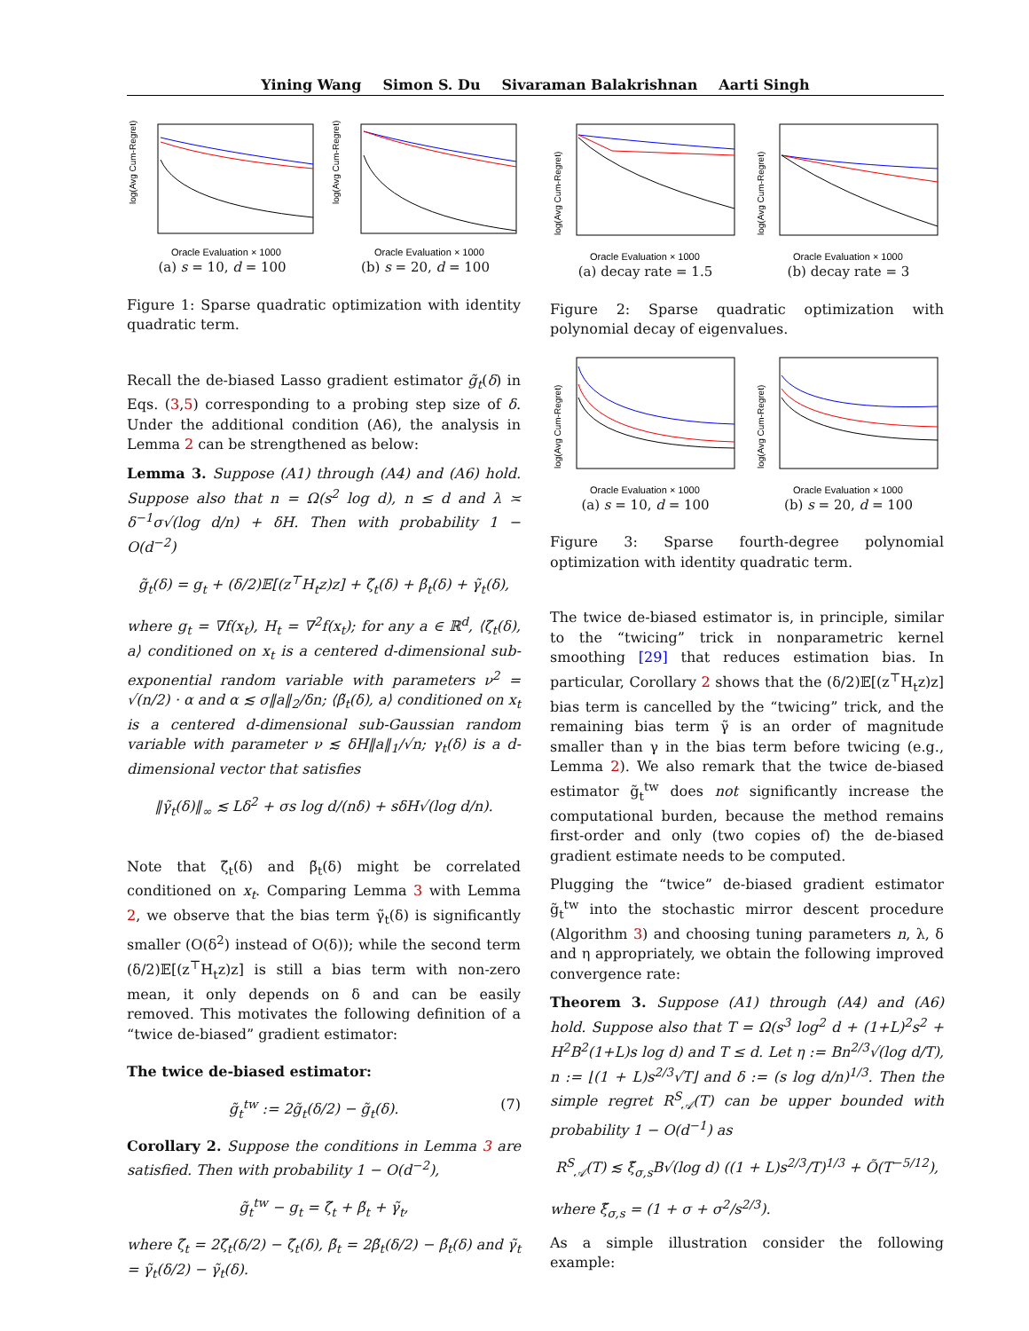Yining Wang Simon S. Du Sivaraman Balakrishnan Aarti Singh
log(Avg Cum-Regret)
Oracle Evaluation × 1000
(a) s = 10, d = 100
log(Avg Cum-Regret)
Oracle Evaluation × 1000
(b) s = 20, d = 100
Figure 1: Sparse quadratic optimization with identity quadratic term.
Recall the de-biased Lasso gradient estimator g̃<sub>t</sub>(δ) in Eqs. (3,5) corresponding to a probing step size of δ. Under the additional condition (A6), the analysis in Lemma 2 can be strengthened as below:
Lemma 3. Suppose (A1) through (A4) and (A6) hold. Suppose also that n = Ω(s<sup>2</sup> log d), n ≤ d and λ ≍ δ<sup>−1</sup>σ√(log d/n) + δH. Then with probability 1 − O(d<sup>−2</sup>)
g̃<sub>t</sub>(δ) = g<sub>t</sub> + (δ/2)𝔼[(z<sup>⊤</sup>H<sub>t</sub>z)z] + ζ̃<sub>t</sub>(δ) + β̃<sub>t</sub>(δ) + γ̃<sub>t</sub>(δ),
where g<sub>t</sub> = ∇f(x<sub>t</sub>), H<sub>t</sub> = ∇<sup>2</sup>f(x<sub>t</sub>); for any a ∈ ℝ<sup>d</sup>, ⟨ζ̃<sub>t</sub>(δ), a⟩ conditioned on x<sub>t</sub> is a centered d-dimensional sub-exponential random variable with parameters ν<sup>2</sup> = √(n/2) · α and α ≲ σ‖a‖<sub>2</sub>/δn; ⟨β̃<sub>t</sub>(δ), a⟩ conditioned on x<sub>t</sub> is a centered d-dimensional sub-Gaussian random variable with parameter ν ≲ δH‖a‖<sub>1</sub>/√n; γ<sub>t</sub>(δ) is a d-dimensional vector that satisfies
‖γ̃<sub>t</sub>(δ)‖<sub>∞</sub> ≲ Lδ<sup>2</sup> + σs log d/(nδ) + sδH√(log d/n).
Note that ζ̃<sub>t</sub>(δ) and β̃<sub>t</sub>(δ) might be correlated conditioned on x<sub>t</sub>. Comparing Lemma 3 with Lemma 2, we observe that the bias term γ̃<sub>t</sub>(δ) is significantly smaller (O(δ<sup>2</sup>) instead of O(δ)); while the second term (δ/2)𝔼[(z<sup>⊤</sup>H<sub>t</sub>z)z] is still a bias term with non-zero mean, it only depends on δ and can be easily removed. This motivates the following definition of a “twice de-biased” gradient estimator:
The twice de-biased estimator:
g̃<sub>t</sub><sup>tw</sup> := 2g̃<sub>t</sub>(δ/2) − g̃<sub>t</sub>(δ). (7)
Corollary 2. Suppose the conditions in Lemma 3 are satisfied. Then with probability 1 − O(d<sup>−2</sup>),
g̃<sub>t</sub><sup>tw</sup> − g<sub>t</sub> = ζ̃<sub>t</sub> + β̃<sub>t</sub> + γ̃<sub>t</sub>,
where ζ̃<sub>t</sub> = 2ζ̃<sub>t</sub>(δ/2) − ζ̃<sub>t</sub>(δ), β̃<sub>t</sub> = 2β̃<sub>t</sub>(δ/2) − β̃<sub>t</sub>(δ) and γ̃<sub>t</sub> = γ̃<sub>t</sub>(δ/2) − γ̃<sub>t</sub>(δ).
log(Avg Cum-Regret)
Oracle Evaluation × 1000
(a) decay rate = 1.5
log(Avg Cum-Regret)
Oracle Evaluation × 1000
(b) decay rate = 3
Figure 2: Sparse quadratic optimization with polynomial decay of eigenvalues.
log(Avg Cum-Regret)
Oracle Evaluation × 1000
(a) s = 10, d = 100
log(Avg Cum-Regret)
Oracle Evaluation × 1000
(b) s = 20, d = 100
Figure 3: Sparse fourth-degree polynomial optimization with identity quadratic term.
The twice de-biased estimator is, in principle, similar to the “twicing” trick in nonparametric kernel smoothing [29] that reduces estimation bias. In particular, Corollary 2 shows that the (δ/2)𝔼[(z<sup>⊤</sup>H<sub>t</sub>z)z] bias term is cancelled by the “twicing” trick, and the remaining bias term γ̃ is an order of magnitude smaller than γ in the bias term before twicing (e.g., Lemma 2). We also remark that the twice de-biased estimator g̃<sub>t</sub><sup>tw</sup> does not significantly increase the computational burden, because the method remains first-order and only (two copies of) the de-biased gradient estimate needs to be computed.
Plugging the “twice” de-biased gradient estimator g̃<sub>t</sub><sup>tw</sup> into the stochastic mirror descent procedure (Algorithm 3) and choosing tuning parameters n, λ, δ and η appropriately, we obtain the following improved convergence rate:
Theorem 3. Suppose (A1) through (A4) and (A6) hold. Suppose also that T = Ω(s<sup>3</sup> log<sup>2</sup> d + (1+L)<sup>2</sup>s<sup>2</sup> + H<sup>2</sup>B<sup>2</sup>(1+L)s log d) and T ≤ d. Let η := Bn<sup>2/3</sup>√(log d/T), n := ⌊(1 + L)s<sup>2/3</sup>√T⌋ and δ := (s log d/n)<sup>1/3</sup>. Then the simple regret R<sup>S</sup><sub>𝒜</sub>(T) can be upper bounded with probability 1 − O(d<sup>−1</sup>) as
R<sup>S</sup><sub>𝒜</sub>(T) ≲ ξ̃<sub>σ,s</sub>B√(log d) ((1 + L)s<sup>2/3</sup>/T)<sup>1/3</sup> + Õ(T<sup>−5/12</sup>),
where ξ̃<sub>σ,s</sub> = (1 + σ + σ<sup>2</sup>/s<sup>2/3</sup>).
As a simple illustration consider the following example: